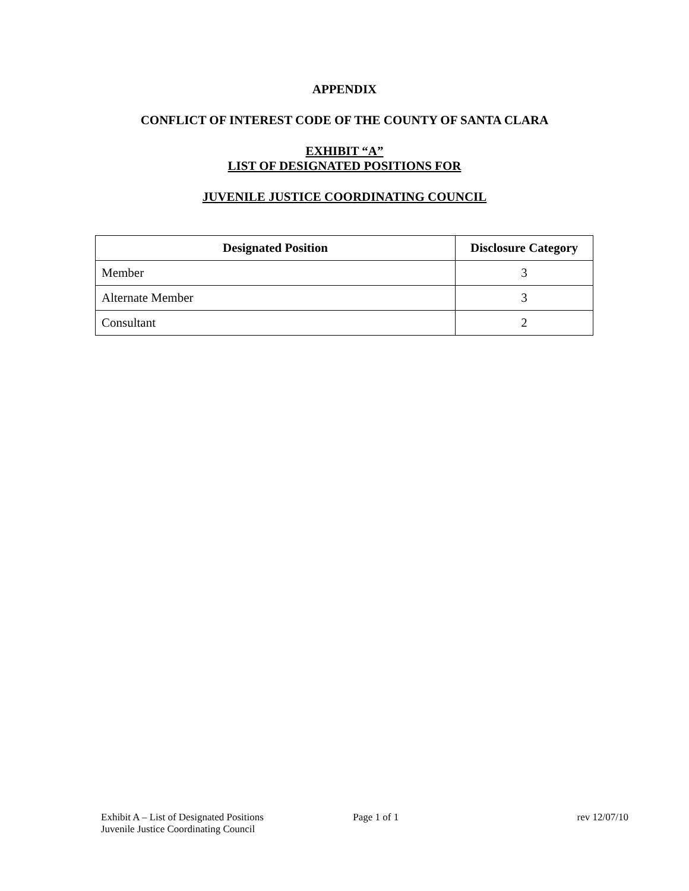APPENDIX
CONFLICT OF INTEREST CODE OF THE COUNTY OF SANTA CLARA
EXHIBIT “A”
LIST OF DESIGNATED POSITIONS FOR
JUVENILE JUSTICE COORDINATING COUNCIL
| Designated Position | Disclosure Category |
| --- | --- |
| Member | 3 |
| Alternate Member | 3 |
| Consultant | 2 |
Exhibit A – List of Designated Positions
Juvenile Justice Coordinating Council
Page 1 of 1 rev 12/07/10